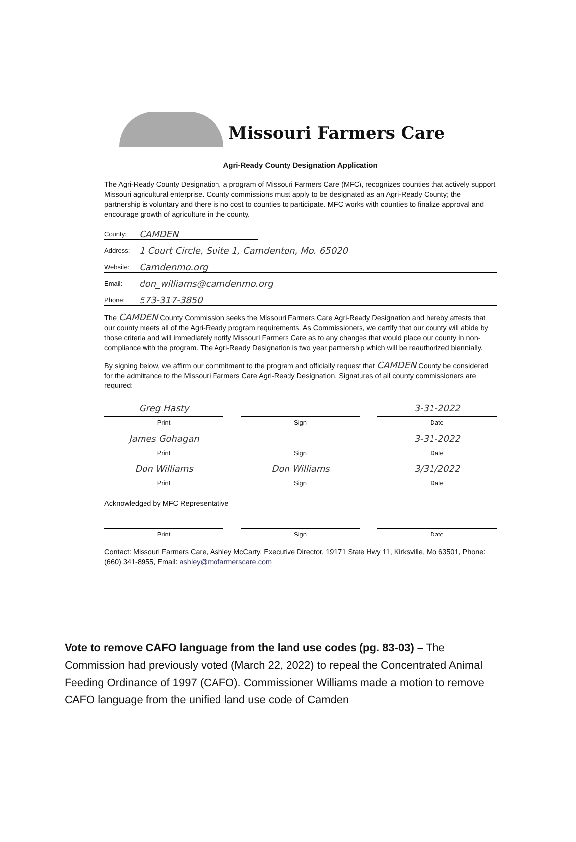Missouri Farmers Care
Agri-Ready County Designation Application
The Agri-Ready County Designation, a program of Missouri Farmers Care (MFC), recognizes counties that actively support Missouri agricultural enterprise. County commissions must apply to be designated as an Agri-Ready County; the partnership is voluntary and there is no cost to counties to participate. MFC works with counties to finalize approval and encourage growth of agriculture in the county.
County: CAMDEN
Address: 1 Court Circle, Suite 1, Camdenton, Mo. 65020
Website: Camdenmo.org
Email: don_williams@camdenmo.org
Phone: 573-317-3850
The CAMDEN County Commission seeks the Missouri Farmers Care Agri-Ready Designation and hereby attests that our county meets all of the Agri-Ready program requirements. As Commissioners, we certify that our county will abide by those criteria and will immediately notify Missouri Farmers Care as to any changes that would place our county in non-compliance with the program. The Agri-Ready Designation is two year partnership which will be reauthorized biennially.
By signing below, we affirm our commitment to the program and officially request that CAMDEN County be considered for the admittance to the Missouri Farmers Care Agri-Ready Designation. Signatures of all county commissioners are required:
Greg Hasty 3-31-2022
Print Sign Date
James Gohagan 3-31-2022
Print Sign Date
Don Williams Don Williams 3/31/2022
Print Sign Date
Acknowledged by MFC Representative
Print Sign Date
Contact: Missouri Farmers Care, Ashley McCarty, Executive Director, 19171 State Hwy 11, Kirksville, Mo 63501, Phone: (660) 341-8955, Email: ashley@mofarmerscare.com
Vote to remove CAFO language from the land use codes (pg. 83-03) – The Commission had previously voted (March 22, 2022) to repeal the Concentrated Animal Feeding Ordinance of 1997 (CAFO). Commissioner Williams made a motion to remove CAFO language from the unified land use code of Camden